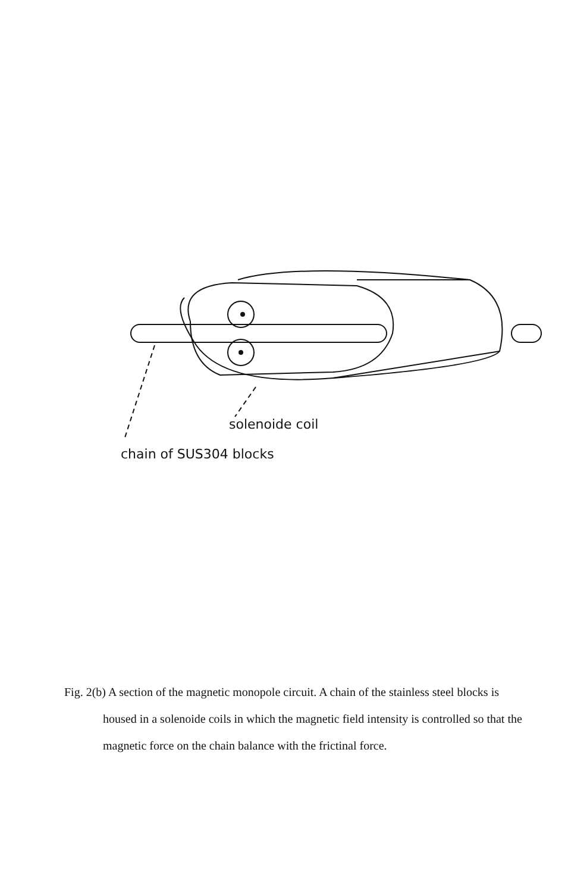solenoide coil
chain of SUS304 blocks
Fig. 2(b) A section of the magnetic monopole circuit. A chain of the stainless steel blocks is housed in a solenoide coils in which the magnetic field intensity is controlled so that the magnetic force on the chain balance with the frictinal force.